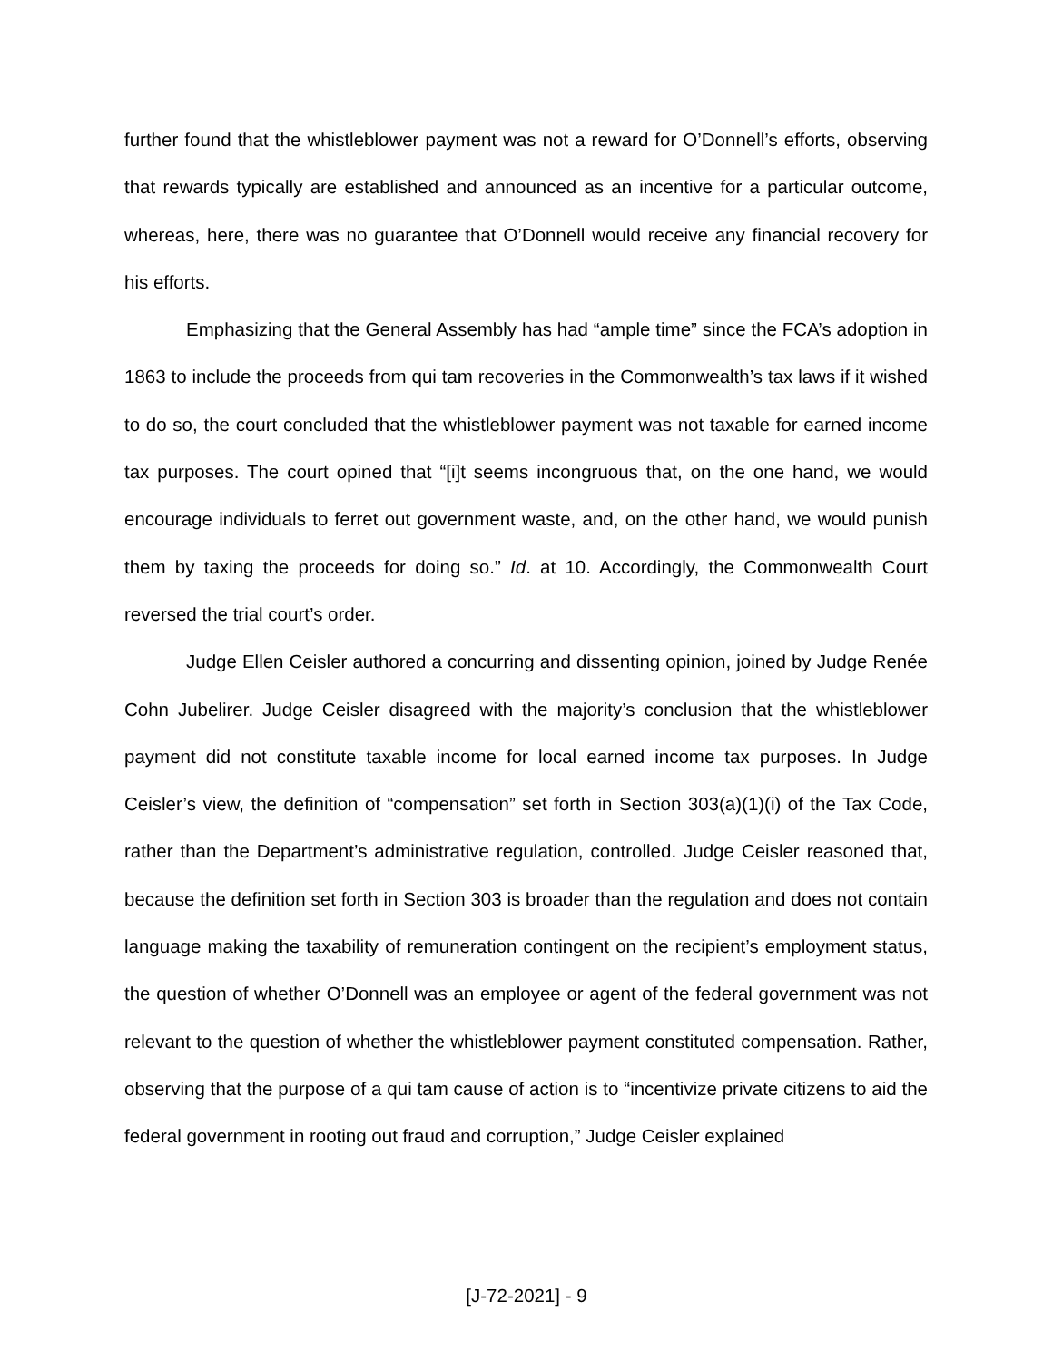further found that the whistleblower payment was not a reward for O’Donnell’s efforts, observing that rewards typically are established and announced as an incentive for a particular outcome, whereas, here, there was no guarantee that O’Donnell would receive any financial recovery for his efforts.
Emphasizing that the General Assembly has had “ample time” since the FCA’s adoption in 1863 to include the proceeds from qui tam recoveries in the Commonwealth’s tax laws if it wished to do so, the court concluded that the whistleblower payment was not taxable for earned income tax purposes. The court opined that “[i]t seems incongruous that, on the one hand, we would encourage individuals to ferret out government waste, and, on the other hand, we would punish them by taxing the proceeds for doing so.” Id. at 10. Accordingly, the Commonwealth Court reversed the trial court’s order.
Judge Ellen Ceisler authored a concurring and dissenting opinion, joined by Judge Renée Cohn Jubelirer. Judge Ceisler disagreed with the majority’s conclusion that the whistleblower payment did not constitute taxable income for local earned income tax purposes. In Judge Ceisler’s view, the definition of “compensation” set forth in Section 303(a)(1)(i) of the Tax Code, rather than the Department’s administrative regulation, controlled. Judge Ceisler reasoned that, because the definition set forth in Section 303 is broader than the regulation and does not contain language making the taxability of remuneration contingent on the recipient’s employment status, the question of whether O’Donnell was an employee or agent of the federal government was not relevant to the question of whether the whistleblower payment constituted compensation. Rather, observing that the purpose of a qui tam cause of action is to “incentivize private citizens to aid the federal government in rooting out fraud and corruption,” Judge Ceisler explained
[J-72-2021] - 9